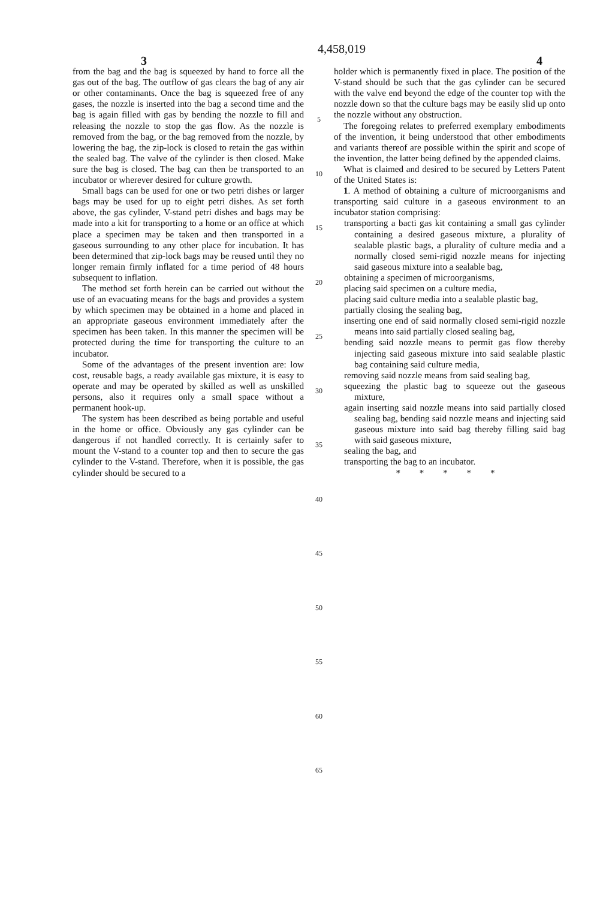3
4,458,019
4
from the bag and the bag is squeezed by hand to force all the gas out of the bag. The outflow of gas clears the bag of any air or other contaminants. Once the bag is squeezed free of any gases, the nozzle is inserted into the bag a second time and the bag is again filled with gas by bending the nozzle to fill and releasing the nozzle to stop the gas flow. As the nozzle is removed from the bag, or the bag removed from the nozzle, by lowering the bag, the zip-lock is closed to retain the gas within the sealed bag. The valve of the cylinder is then closed. Make sure the bag is closed. The bag can then be transported to an incubator or wherever desired for culture growth.
Small bags can be used for one or two petri dishes or larger bags may be used for up to eight petri dishes. As set forth above, the gas cylinder, V-stand petri dishes and bags may be made into a kit for transporting to a home or an office at which place a specimen may be taken and then transported in a gaseous surrounding to any other place for incubation. It has been determined that zip-lock bags may be reused until they no longer remain firmly inflated for a time period of 48 hours subsequent to inflation.
The method set forth herein can be carried out without the use of an evacuating means for the bags and provides a system by which specimen may be obtained in a home and placed in an appropriate gaseous environment immediately after the specimen has been taken. In this manner the specimen will be protected during the time for transporting the culture to an incubator.
Some of the advantages of the present invention are: low cost, reusable bags, a ready available gas mixture, it is easy to operate and may be operated by skilled as well as unskilled persons, also it requires only a small space without a permanent hook-up.
The system has been described as being portable and useful in the home or office. Obviously any gas cylinder can be dangerous if not handled correctly. It is certainly safer to mount the V-stand to a counter top and then to secure the gas cylinder to the V-stand. Therefore, when it is possible, the gas cylinder should be secured to a
5
10
15
20
25
30
35
40
45
50
55
60
65
holder which is permanently fixed in place. The position of the V-stand should be such that the gas cylinder can be secured with the valve end beyond the edge of the counter top with the nozzle down so that the culture bags may be easily slid up onto the nozzle without any obstruction.
The foregoing relates to preferred exemplary embodiments of the invention, it being understood that other embodiments and variants thereof are possible within the spirit and scope of the invention, the latter being defined by the appended claims.
What is claimed and desired to be secured by Letters Patent of the United States is:
1. A method of obtaining a culture of microorganisms and transporting said culture in a gaseous environment to an incubator station comprising:
transporting a bacti gas kit containing a small gas cylinder containing a desired gaseous mixture, a plurality of sealable plastic bags, a plurality of culture media and a normally closed semi-rigid nozzle means for injecting said gaseous mixture into a sealable bag,
obtaining a specimen of microorganisms,
placing said specimen on a culture media,
placing said culture media into a sealable plastic bag,
partially closing the sealing bag,
inserting one end of said normally closed semi-rigid nozzle means into said partially closed sealing bag,
bending said nozzle means to permit gas flow thereby injecting said gaseous mixture into said sealable plastic bag containing said culture media,
removing said nozzle means from said sealing bag,
squeezing the plastic bag to squeeze out the gaseous mixture,
again inserting said nozzle means into said partially closed sealing bag, bending said nozzle means and injecting said gaseous mixture into said bag thereby filling said bag with said gaseous mixture,
sealing the bag, and
transporting the bag to an incubator.
* * * * *